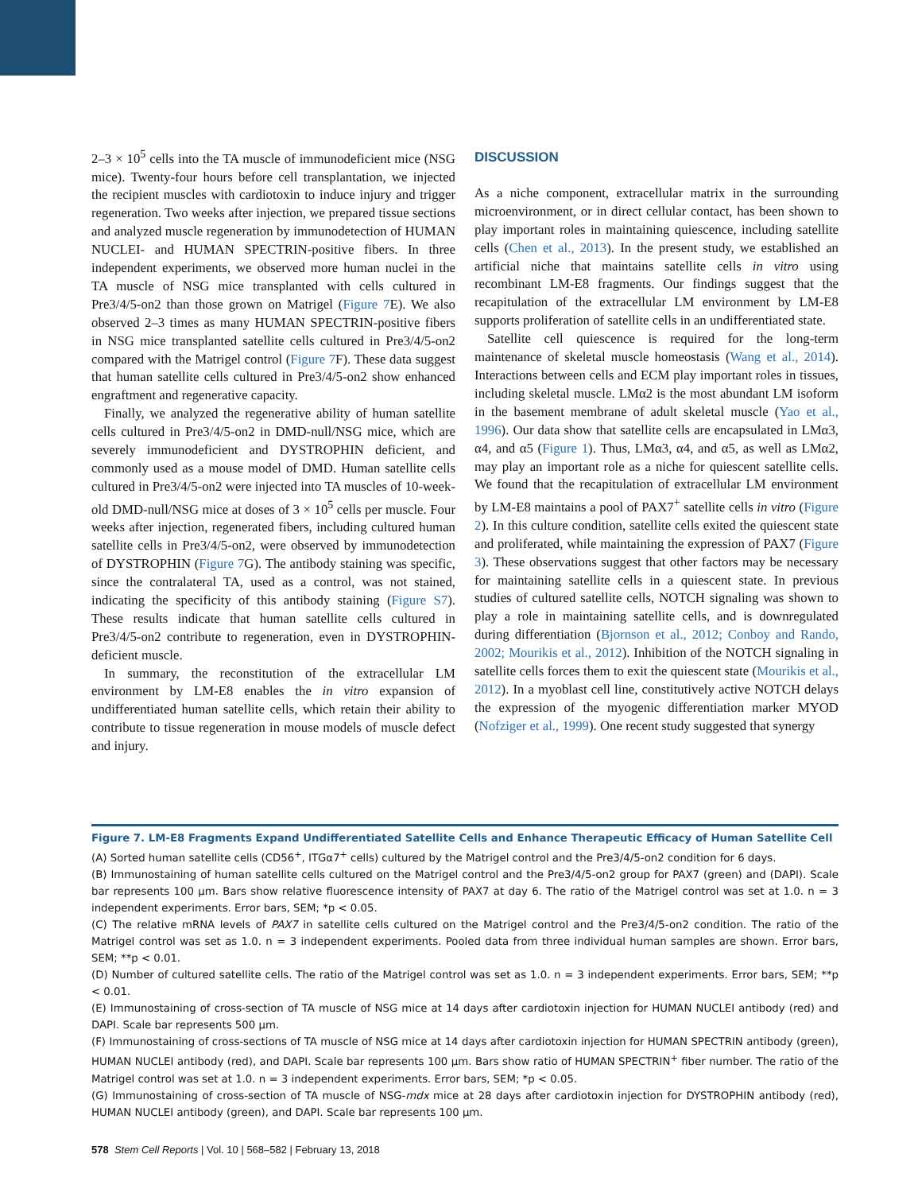2–3 × 10<sup>5</sup> cells into the TA muscle of immunodeficient mice (NSG mice). Twenty-four hours before cell transplantation, we injected the recipient muscles with cardiotoxin to induce injury and trigger regeneration. Two weeks after injection, we prepared tissue sections and analyzed muscle regeneration by immunodetection of HUMAN NUCLEI- and HUMAN SPECTRIN-positive fibers. In three independent experiments, we observed more human nuclei in the TA muscle of NSG mice transplanted with cells cultured in Pre3/4/5-on2 than those grown on Matrigel (Figure 7 E). We also observed 2–3 times as many HUMAN SPECTRIN-positive fibers in NSG mice transplanted satellite cells cultured in Pre3/4/5-on2 compared with the Matrigel control (Figure 7 F). These data suggest that human satellite cells cultured in Pre3/4/5-on2 show enhanced engraftment and regenerative capacity.
Finally, we analyzed the regenerative ability of human satellite cells cultured in Pre3/4/5-on2 in DMD-null/NSG mice, which are severely immunodeficient and DYSTROPHIN deficient, and commonly used as a mouse model of DMD. Human satellite cells cultured in Pre3/4/5-on2 were injected into TA muscles of 10-week-old DMD-null/NSG mice at doses of 3 × 10<sup>5</sup> cells per muscle. Four weeks after injection, regenerated fibers, including cultured human satellite cells in Pre3/4/5-on2, were observed by immunodetection of DYSTROPHIN (Figure 7 G). The antibody staining was specific, since the contralateral TA, used as a control, was not stained, indicating the specificity of this antibody staining (Figure S7). These results indicate that human satellite cells cultured in Pre3/4/5-on2 contribute to regeneration, even in DYSTROPHIN-deficient muscle.
In summary, the reconstitution of the extracellular LM environment by LM-E8 enables the in vitro expansion of undifferentiated human satellite cells, which retain their ability to contribute to tissue regeneration in mouse models of muscle defect and injury.
DISCUSSION
As a niche component, extracellular matrix in the surrounding microenvironment, or in direct cellular contact, has been shown to play important roles in maintaining quiescence, including satellite cells (Chen et al., 2013). In the present study, we established an artificial niche that maintains satellite cells in vitro using recombinant LM-E8 fragments. Our findings suggest that the recapitulation of the extracellular LM environment by LM-E8 supports proliferation of satellite cells in an undifferentiated state.
Satellite cell quiescence is required for the long-term maintenance of skeletal muscle homeostasis (Wang et al., 2014). Interactions between cells and ECM play important roles in tissues, including skeletal muscle. LMα2 is the most abundant LM isoform in the basement membrane of adult skeletal muscle (Yao et al., 1996). Our data show that satellite cells are encapsulated in LMα3, α4, and α5 (Figure 1). Thus, LMα3, α4, and α5, as well as LMα2, may play an important role as a niche for quiescent satellite cells. We found that the recapitulation of extracellular LM environment by LM-E8 maintains a pool of PAX7<sup>+</sup> satellite cells in vitro (Figure 2). In this culture condition, satellite cells exited the quiescent state and proliferated, while maintaining the expression of PAX7 (Figure 3). These observations suggest that other factors may be necessary for maintaining satellite cells in a quiescent state. In previous studies of cultured satellite cells, NOTCH signaling was shown to play a role in maintaining satellite cells, and is downregulated during differentiation (Bjornson et al., 2012; Conboy and Rando, 2002; Mourikis et al., 2012). Inhibition of the NOTCH signaling in satellite cells forces them to exit the quiescent state (Mourikis et al., 2012). In a myoblast cell line, constitutively active NOTCH delays the expression of the myogenic differentiation marker MYOD (Nofziger et al., 1999). One recent study suggested that synergy
Figure 7. LM-E8 Fragments Expand Undifferentiated Satellite Cells and Enhance Therapeutic Efficacy of Human Satellite Cell
(A) Sorted human satellite cells (CD56<sup>+</sup>, ITGα7<sup>+</sup> cells) cultured by the Matrigel control and the Pre3/4/5-on2 condition for 6 days.
(B) Immunostaining of human satellite cells cultured on the Matrigel control and the Pre3/4/5-on2 group for PAX7 (green) and (DAPI). Scale bar represents 100 μm. Bars show relative fluorescence intensity of PAX7 at day 6. The ratio of the Matrigel control was set at 1.0. n = 3 independent experiments. Error bars, SEM; *p < 0.05.
(C) The relative mRNA levels of PAX7 in satellite cells cultured on the Matrigel control and the Pre3/4/5-on2 condition. The ratio of the Matrigel control was set as 1.0. n = 3 independent experiments. Pooled data from three individual human samples are shown. Error bars, SEM; **p < 0.01.
(D) Number of cultured satellite cells. The ratio of the Matrigel control was set as 1.0. n = 3 independent experiments. Error bars, SEM; **p < 0.01.
(E) Immunostaining of cross-section of TA muscle of NSG mice at 14 days after cardiotoxin injection for HUMAN NUCLEI antibody (red) and DAPI. Scale bar represents 500 μm.
(F) Immunostaining of cross-sections of TA muscle of NSG mice at 14 days after cardiotoxin injection for HUMAN SPECTRIN antibody (green), HUMAN NUCLEI antibody (red), and DAPI. Scale bar represents 100 μm. Bars show ratio of HUMAN SPECTRIN<sup>+</sup> fiber number. The ratio of the Matrigel control was set at 1.0. n = 3 independent experiments. Error bars, SEM; *p < 0.05.
(G) Immunostaining of cross-section of TA muscle of NSG-mdx mice at 28 days after cardiotoxin injection for DYSTROPHIN antibody (red), HUMAN NUCLEI antibody (green), and DAPI. Scale bar represents 100 μm.
578 Stem Cell Reports | Vol. 10 | 568–582 | February 13, 2018